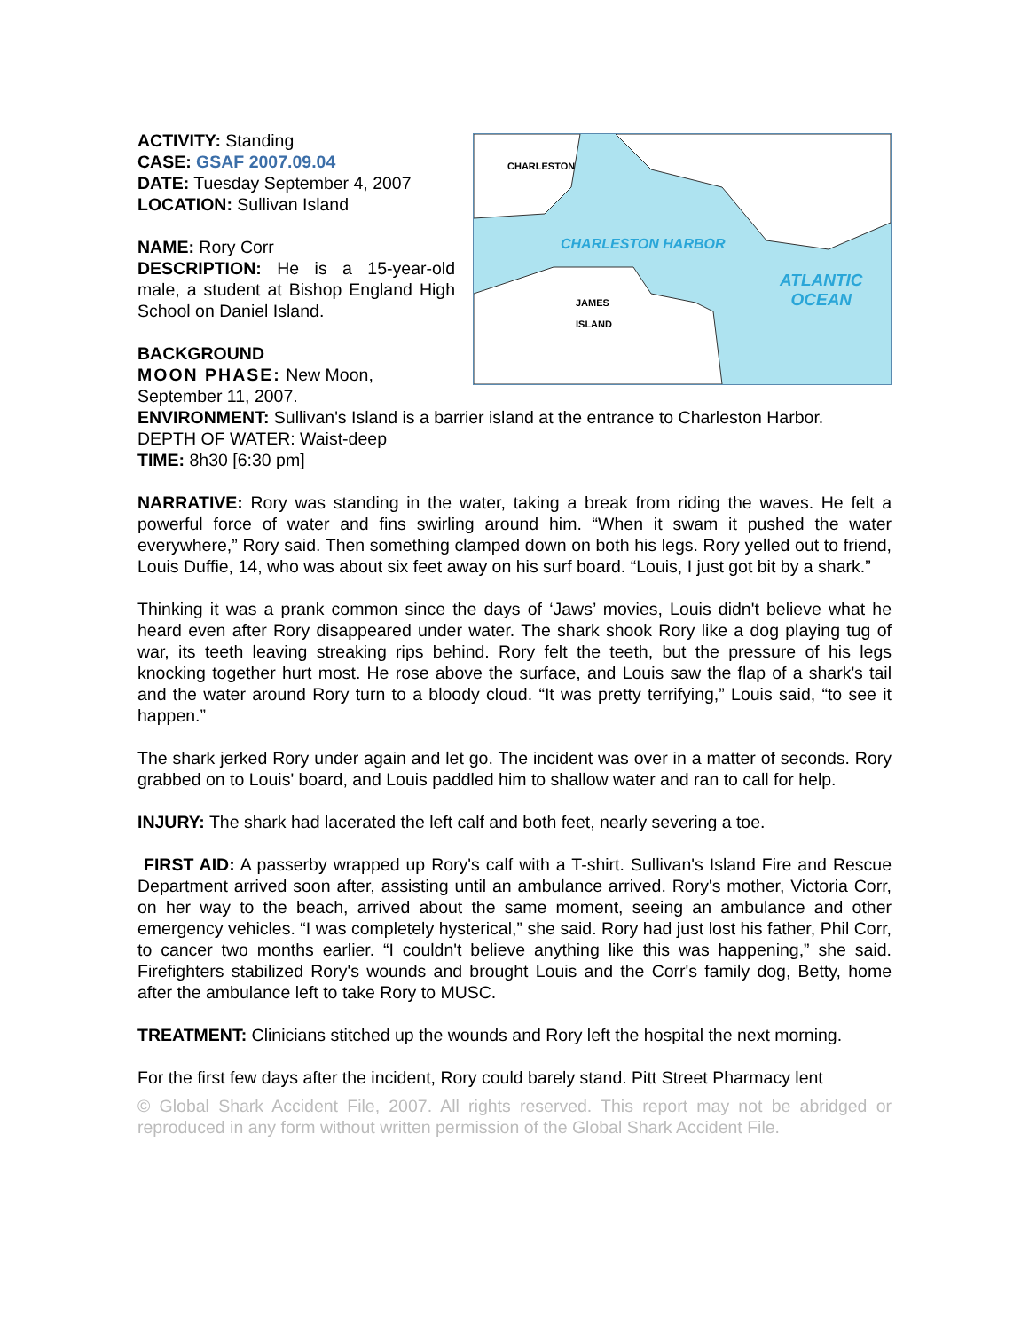CHARLESTON
JAMES
ISLAND
CHARLESTON HARBOR
ATLANTIC
OCEAN
ACTIVITY: Standing
CASE: GSAF 2007.09.04
DATE: Tuesday September 4, 2007
LOCATION: Sullivan Island
NAME: Rory Corr
DESCRIPTION: He is a 15-year-old male, a student at Bishop England High School on Daniel Island.
BACKGROUND
MOON PHASE: New Moon, September 11, 2007.
ENVIRONMENT: Sullivan's Island is a barrier island at the entrance to Charleston Harbor.
DEPTH OF WATER: Waist-deep
TIME: 8h30 [6:30 pm]
NARRATIVE: Rory was standing in the water, taking a break from riding the waves. He felt a powerful force of water and fins swirling around him. “When it swam it pushed the water everywhere,” Rory said. Then something clamped down on both his legs. Rory yelled out to friend, Louis Duffie, 14, who was about six feet away on his surf board. “Louis, I just got bit by a shark.”
Thinking it was a prank common since the days of ‘Jaws’ movies, Louis didn't believe what he heard even after Rory disappeared under water. The shark shook Rory like a dog playing tug of war, its teeth leaving streaking rips behind. Rory felt the teeth, but the pressure of his legs knocking together hurt most. He rose above the surface, and Louis saw the flap of a shark's tail and the water around Rory turn to a bloody cloud. “It was pretty terrifying,” Louis said, “to see it happen.”
The shark jerked Rory under again and let go. The incident was over in a matter of seconds. Rory grabbed on to Louis' board, and Louis paddled him to shallow water and ran to call for help.
INJURY: The shark had lacerated the left calf and both feet, nearly severing a toe.
FIRST AID: A passerby wrapped up Rory's calf with a T-shirt. Sullivan's Island Fire and Rescue Department arrived soon after, assisting until an ambulance arrived. Rory's mother, Victoria Corr, on her way to the beach, arrived about the same moment, seeing an ambulance and other emergency vehicles. “I was completely hysterical,” she said. Rory had just lost his father, Phil Corr, to cancer two months earlier. “I couldn't believe anything like this was happening,” she said. Firefighters stabilized Rory's wounds and brought Louis and the Corr's family dog, Betty, home after the ambulance left to take Rory to MUSC.
TREATMENT: Clinicians stitched up the wounds and Rory left the hospital the next morning.
For the first few days after the incident, Rory could barely stand. Pitt Street Pharmacy lent
© Global Shark Accident File, 2007. All rights reserved. This report may not be abridged or reproduced in any form without written permission of the Global Shark Accident File.